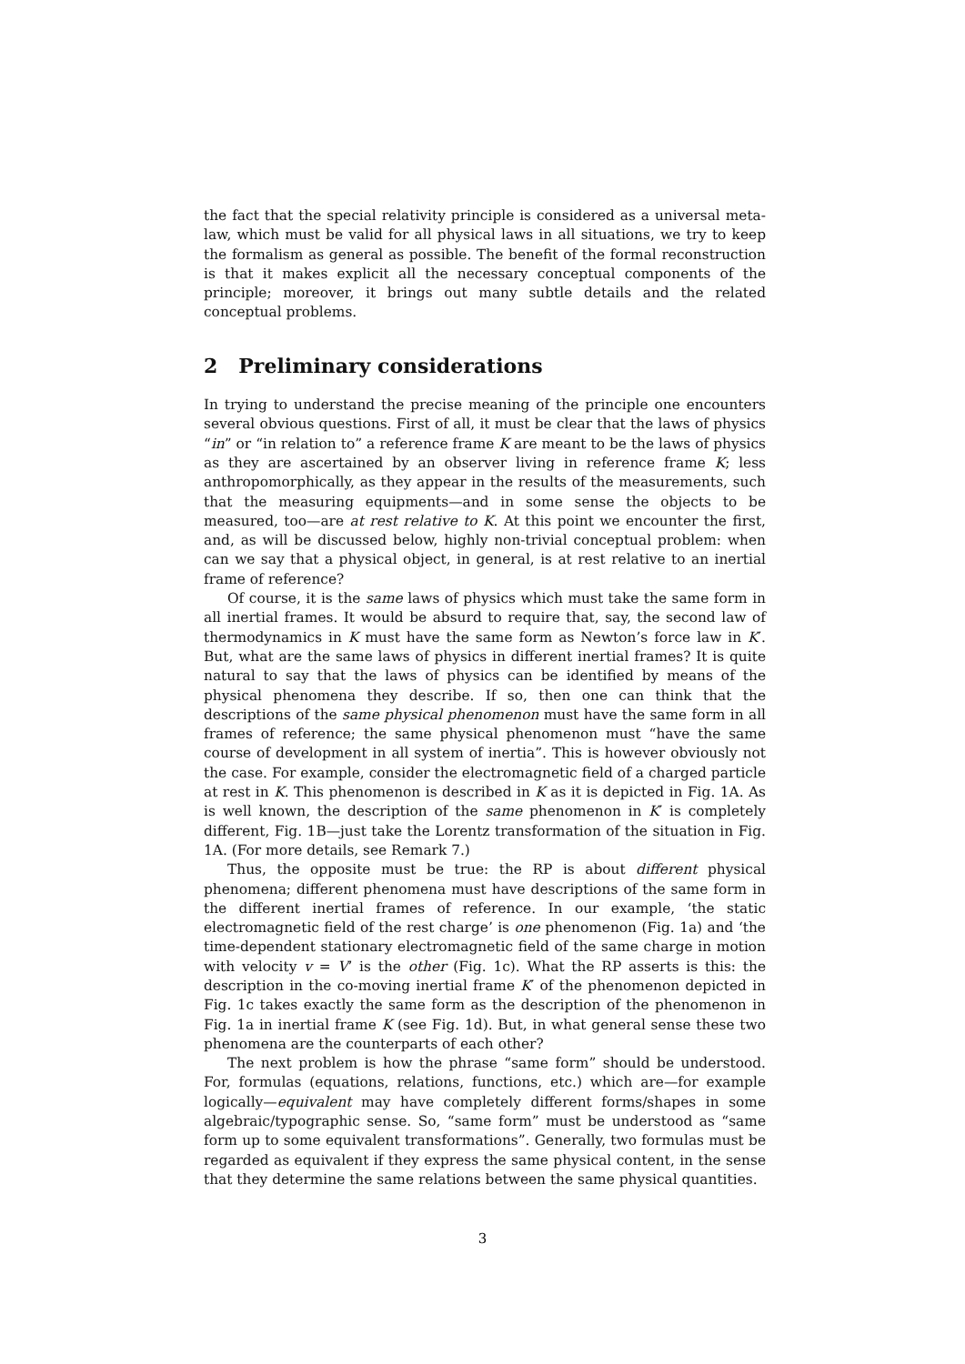the fact that the special relativity principle is considered as a universal meta-law, which must be valid for all physical laws in all situations, we try to keep the formalism as general as possible. The benefit of the formal reconstruction is that it makes explicit all the necessary conceptual components of the principle; moreover, it brings out many subtle details and the related conceptual problems.
2 Preliminary considerations
In trying to understand the precise meaning of the principle one encounters several obvious questions. First of all, it must be clear that the laws of physics “in” or “in relation to” a reference frame K are meant to be the laws of physics as they are ascertained by an observer living in reference frame K; less anthropomorphically, as they appear in the results of the measurements, such that the measuring equipments—and in some sense the objects to be measured, too—are at rest relative to K. At this point we encounter the first, and, as will be discussed below, highly non-trivial conceptual problem: when can we say that a physical object, in general, is at rest relative to an inertial frame of reference?
Of course, it is the same laws of physics which must take the same form in all inertial frames. It would be absurd to require that, say, the second law of thermodynamics in K must have the same form as Newton’s force law in K′. But, what are the same laws of physics in different inertial frames? It is quite natural to say that the laws of physics can be identified by means of the physical phenomena they describe. If so, then one can think that the descriptions of the same physical phenomenon must have the same form in all frames of reference; the same physical phenomenon must “have the same course of development in all system of inertia”. This is however obviously not the case. For example, consider the electromagnetic field of a charged particle at rest in K. This phenomenon is described in K as it is depicted in Fig. 1A. As is well known, the description of the same phenomenon in K′ is completely different, Fig. 1B—just take the Lorentz transformation of the situation in Fig. 1A. (For more details, see Remark 7.)
Thus, the opposite must be true: the RP is about different physical phenomena; different phenomena must have descriptions of the same form in the different inertial frames of reference. In our example, ‘the static electromagnetic field of the rest charge’ is one phenomenon (Fig. 1a) and ‘the time-dependent stationary electromagnetic field of the same charge in motion with velocity v = V’ is the other (Fig. 1c). What the RP asserts is this: the description in the co-moving inertial frame K′ of the phenomenon depicted in Fig. 1c takes exactly the same form as the description of the phenomenon in Fig. 1a in inertial frame K (see Fig. 1d). But, in what general sense these two phenomena are the counterparts of each other?
The next problem is how the phrase “same form” should be understood. For, formulas (equations, relations, functions, etc.) which are—for example logically—equivalent may have completely different forms/shapes in some algebraic/typographic sense. So, “same form” must be understood as “same form up to some equivalent transformations”. Generally, two formulas must be regarded as equivalent if they express the same physical content, in the sense that they determine the same relations between the same physical quantities.
3